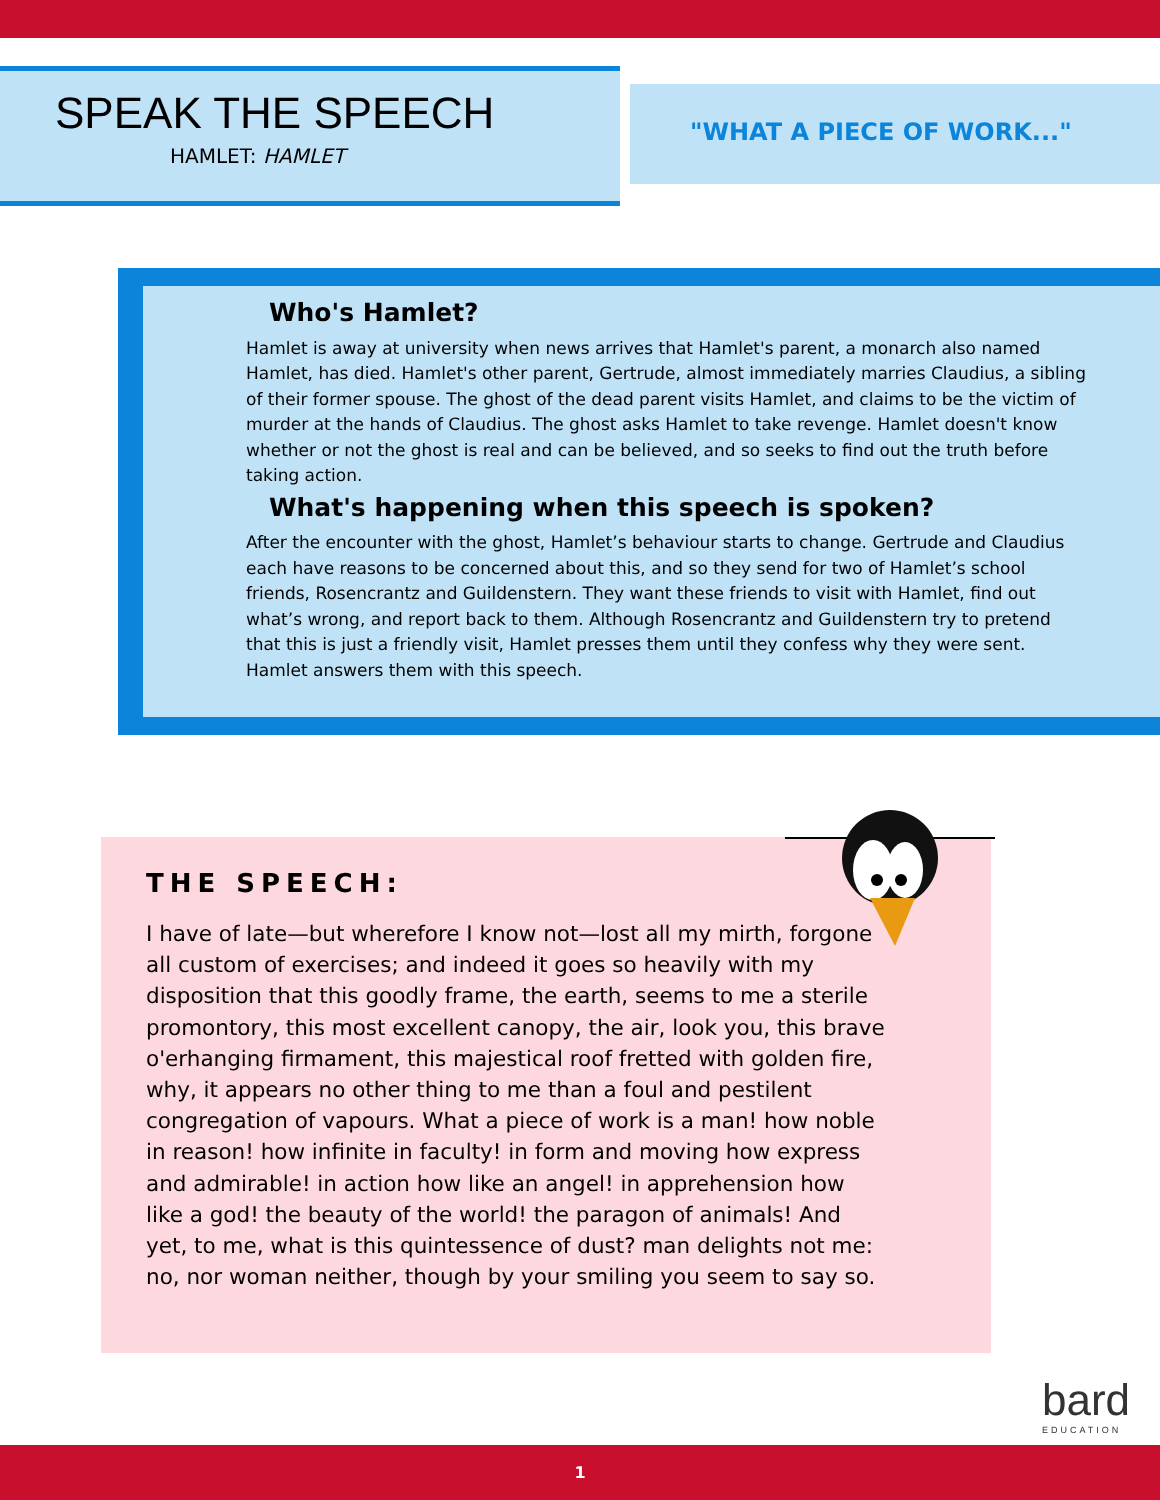SPEAK THE SPEECH
HAMLET: HAMLET
"WHAT A PIECE OF WORK..."
Who's Hamlet?
Hamlet is away at university when news arrives that Hamlet's parent, a monarch also named Hamlet, has died. Hamlet's other parent, Gertrude, almost immediately marries Claudius, a sibling of their former spouse. The ghost of the dead parent visits Hamlet, and claims to be the victim of murder at the hands of Claudius. The ghost asks Hamlet to take revenge. Hamlet doesn't know whether or not the ghost is real and can be believed, and so seeks to find out the truth before taking action.
What's happening when this speech is spoken?
After the encounter with the ghost, Hamlet’s behaviour starts to change. Gertrude and Claudius each have reasons to be concerned about this, and so they send for two of Hamlet’s school friends, Rosencrantz and Guildenstern. They want these friends to visit with Hamlet, find out what’s wrong, and report back to them. Although Rosencrantz and Guildenstern try to pretend that this is just a friendly visit, Hamlet presses them until they confess why they were sent. Hamlet answers them with this speech.
THE SPEECH:
I have of late—but wherefore I know not—lost all my mirth, forgone all custom of exercises; and indeed it goes so heavily with my disposition that this goodly frame, the earth, seems to me a sterile promontory, this most excellent canopy, the air, look you, this brave o'erhanging firmament, this majestical roof fretted with golden fire, why, it appears no other thing to me than a foul and pestilent congregation of vapours. What a piece of work is a man! how noble in reason! how infinite in faculty! in form and moving how express and admirable! in action how like an angel! in apprehension how like a god! the beauty of the world! the paragon of animals! And yet, to me, what is this quintessence of dust? man delights not me: no, nor woman neither, though by your smiling you seem to say so.
bard
EDUCATION
1